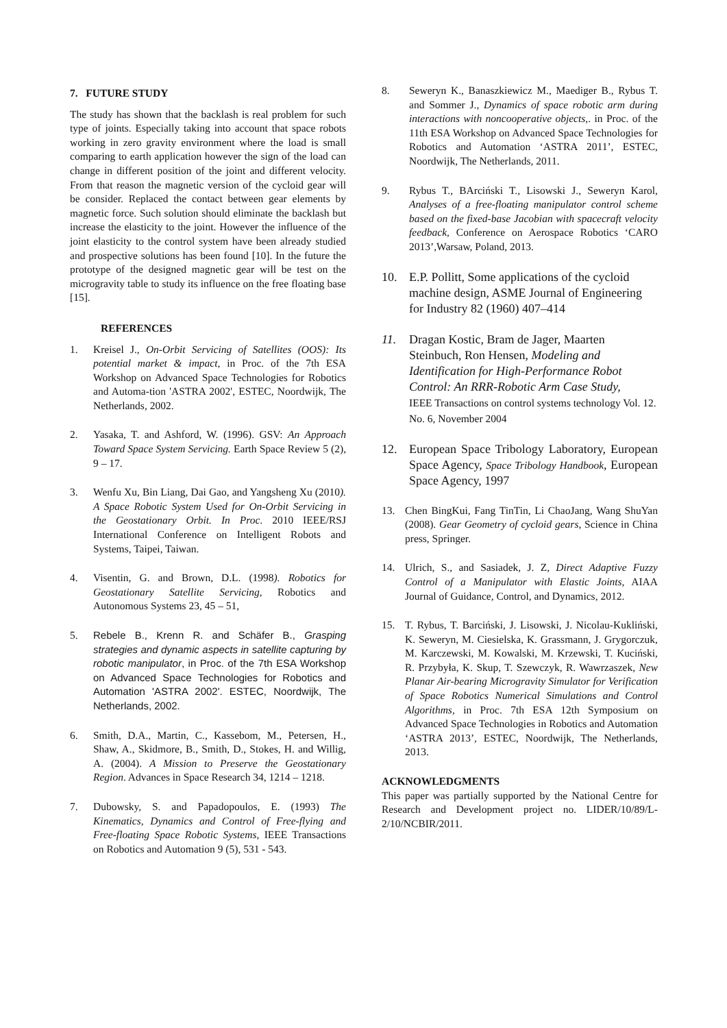7. FUTURE STUDY
The study has shown that the backlash is real problem for such type of joints. Especially taking into account that space robots working in zero gravity environment where the load is small comparing to earth application however the sign of the load can change in different position of the joint and different velocity. From that reason the magnetic version of the cycloid gear will be consider. Replaced the contact between gear elements by magnetic force. Such solution should eliminate the backlash but increase the elasticity to the joint. However the influence of the joint elasticity to the control system have been already studied and prospective solutions has been found [10]. In the future the prototype of the designed magnetic gear will be test on the microgravity table to study its influence on the free floating base [15].
REFERENCES
1. Kreisel J., On-Orbit Servicing of Satellites (OOS): Its potential market & impact, in Proc. of the 7th ESA Workshop on Advanced Space Technologies for Robotics and Automa-tion 'ASTRA 2002', ESTEC, Noordwijk, The Netherlands, 2002.
2. Yasaka, T. and Ashford, W. (1996). GSV: An Approach Toward Space System Servicing. Earth Space Review 5 (2), 9 – 17.
3. Wenfu Xu, Bin Liang, Dai Gao, and Yangsheng Xu (2010). A Space Robotic System Used for On-Orbit Servicing in the Geostationary Orbit. In Proc. 2010 IEEE/RSJ International Conference on Intelligent Robots and Systems, Taipei, Taiwan.
4. Visentin, G. and Brown, D.L. (1998). Robotics for Geostationary Satellite Servicing, Robotics and Autonomous Systems 23, 45 – 51,
5. Rebele B., Krenn R. and Schäfer B., Grasping strategies and dynamic aspects in satellite capturing by robotic manipulator, in Proc. of the 7th ESA Workshop on Advanced Space Technologies for Robotics and Automation 'ASTRA 2002'. ESTEC, Noordwijk, The Netherlands, 2002.
6. Smith, D.A., Martin, C., Kassebom, M., Petersen, H., Shaw, A., Skidmore, B., Smith, D., Stokes, H. and Willig, A. (2004). A Mission to Preserve the Geostationary Region. Advances in Space Research 34, 1214 – 1218.
7. Dubowsky, S. and Papadopoulos, E. (1993) The Kinematics, Dynamics and Control of Free-flying and Free-floating Space Robotic Systems, IEEE Transactions on Robotics and Automation 9 (5), 531 - 543.
8. Seweryn K., Banaszkiewicz M., Maediger B., Rybus T. and Sommer J., Dynamics of space robotic arm during interactions with noncooperative objects,. in Proc. of the 11th ESA Workshop on Advanced Space Technologies for Robotics and Automation ‘ASTRA 2011’, ESTEC, Noordwijk, The Netherlands, 2011.
9. Rybus T., BArciński T., Lisowski J., Seweryn Karol, Analyses of a free-floating manipulator control scheme based on the fixed-base Jacobian with spacecraft velocity feedback, Conference on Aerospace Robotics ‘CARO 2013’,Warsaw, Poland, 2013.
10. E.P. Pollitt, Some applications of the cycloid machine design, ASME Journal of Engineering for Industry 82 (1960) 407–414
11. Dragan Kostic, Bram de Jager, Maarten Steinbuch, Ron Hensen, Modeling and Identification for High-Performance Robot Control: An RRR-Robotic Arm Case Study,
IEEE Transactions on control systems technology Vol. 12. No. 6, November 2004
12. European Space Tribology Laboratory, European Space Agency, Space Tribology Handbook, European Space Agency, 1997
13. Chen BingKui, Fang TinTin, Li ChaoJang, Wang ShuYan (2008). Gear Geometry of cycloid gears, Science in China press, Springer.
14. Ulrich, S., and Sasiadek, J. Z, Direct Adaptive Fuzzy Control of a Manipulator with Elastic Joints, AIAA Journal of Guidance, Control, and Dynamics, 2012.
15. T. Rybus, T. Barciński, J. Lisowski, J. Nicolau-Kukliński, K. Seweryn, M. Ciesielska, K. Grassmann, J. Grygorczuk, M. Karczewski, M. Kowalski, M. Krzewski, T. Kuciński, R. Przybyła, K. Skup, T. Szewczyk, R. Wawrzaszek, New Planar Air-bearing Microgravity Simulator for Verification of Space Robotics Numerical Simulations and Control Algorithms, in Proc. 7th ESA 12th Symposium on Advanced Space Technologies in Robotics and Automation ‘ASTRA 2013’, ESTEC, Noordwijk, The Netherlands, 2013.
ACKNOWLEDGMENTS
This paper was partially supported by the National Centre for Research and Development project no. LIDER/10/89/L-2/10/NCBIR/2011.